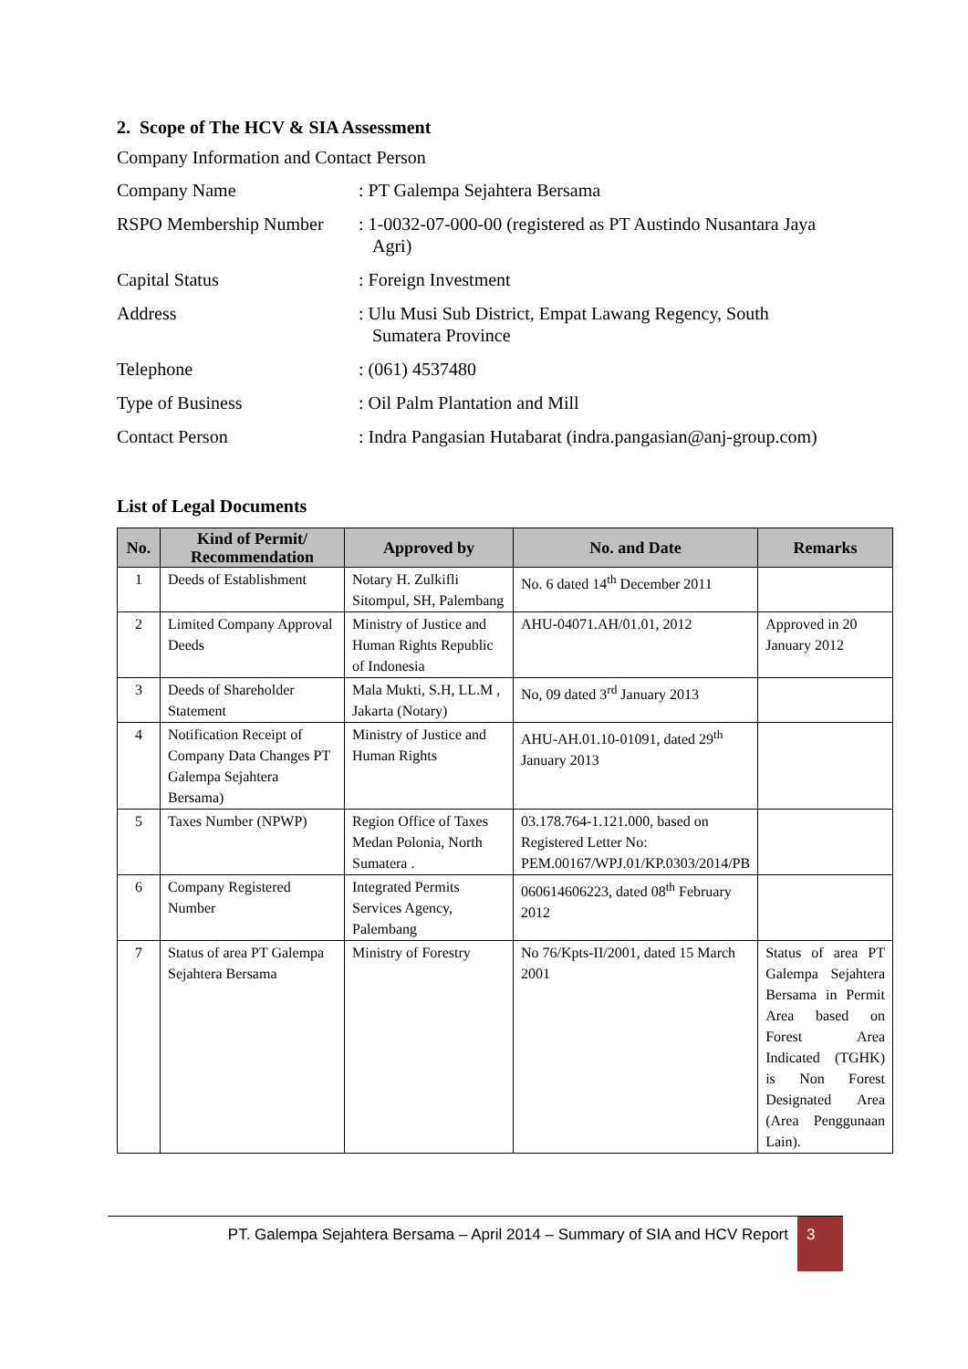2. Scope of The HCV & SIA Assessment
Company Information and Contact Person
| Company Name | : PT Galempa Sejahtera Bersama |
| RSPO Membership Number | : 1-0032-07-000-00 (registered as PT Austindo Nusantara Jaya Agri) |
| Capital Status | : Foreign Investment |
| Address | : Ulu Musi Sub District, Empat Lawang Regency, South Sumatera Province |
| Telephone | : (061) 4537480 |
| Type of Business | : Oil Palm Plantation and Mill |
| Contact Person | : Indra Pangasian Hutabarat (indra.pangasian@anj-group.com) |
List of Legal Documents
| No. | Kind of Permit/ Recommendation | Approved by | No. and Date | Remarks |
| --- | --- | --- | --- | --- |
| 1 | Deeds of Establishment | Notary H. Zulkifli Sitompul, SH, Palembang | No. 6 dated 14<sup>th</sup> December 2011 | |
| 2 | Limited Company Approval Deeds | Ministry of Justice and Human Rights Republic of Indonesia | AHU-04071.AH/01.01, 2012 | Approved in 20 January 2012 |
| 3 | Deeds of Shareholder Statement | Mala Mukti, S.H, LL.M , Jakarta (Notary) | No, 09 dated 3<sup>rd</sup> January 2013 | |
| 4 | Notification Receipt of Company Data Changes PT Galempa Sejahtera Bersama) | Ministry of Justice and Human Rights | AHU-AH.01.10-01091, dated 29<sup>th</sup> January 2013 | |
| 5 | Taxes Number (NPWP) | Region Office of Taxes Medan Polonia, North Sumatera . | 03.178.764-1.121.000, based on Registered Letter No: PEM.00167/WPJ.01/KP.0303/2014/PB | |
| 6 | Company Registered Number | Integrated Permits Services Agency, Palembang | 060614606223, dated 08<sup>th</sup> February 2012 | |
| 7 | Status of area PT Galempa Sejahtera Bersama | Ministry of Forestry | No 76/Kpts-II/2001, dated 15 March 2001 | Status of area PT Galempa Sejahtera Bersama in Permit Area based on Forest Area Indicated (TGHK) is Non Forest Designated Area (Area Penggunaan Lain). |
PT. Galempa Sejahtera Bersama – April 2014 – Summary of SIA and HCV Report
3